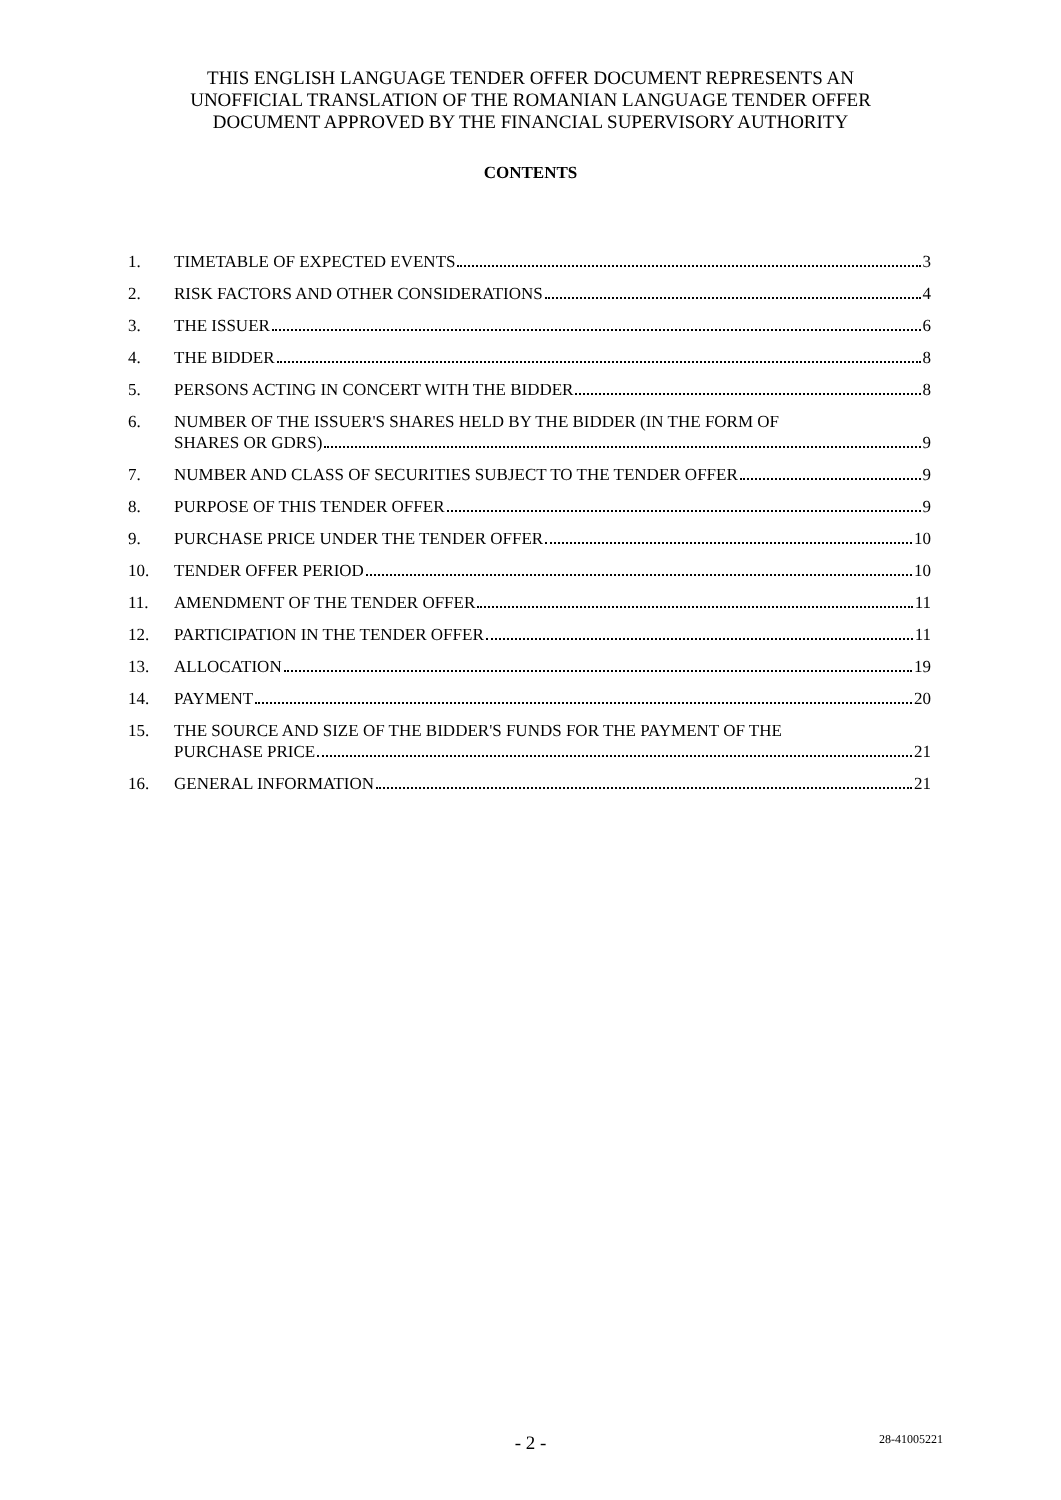THIS ENGLISH LANGUAGE TENDER OFFER DOCUMENT REPRESENTS AN
UNOFFICIAL TRANSLATION OF THE ROMANIAN LANGUAGE TENDER OFFER
DOCUMENT APPROVED BY THE FINANCIAL SUPERVISORY AUTHORITY
CONTENTS
1. TIMETABLE OF EXPECTED EVENTS 3
2. RISK FACTORS AND OTHER CONSIDERATIONS 4
3. THE ISSUER 6
4. THE BIDDER 8
5. PERSONS ACTING IN CONCERT WITH THE BIDDER 8
6. NUMBER OF THE ISSUER'S SHARES HELD BY THE BIDDER (IN THE FORM OF
SHARES OR GDRS) 9
7. NUMBER AND CLASS OF SECURITIES SUBJECT TO THE TENDER OFFER 9
8. PURPOSE OF THIS TENDER OFFER 9
9. PURCHASE PRICE UNDER THE TENDER OFFER 10
10. TENDER OFFER PERIOD 10
11. AMENDMENT OF THE TENDER OFFER 11
12. PARTICIPATION IN THE TENDER OFFER 11
13. ALLOCATION 19
14. PAYMENT 20
15. THE SOURCE AND SIZE OF THE BIDDER'S FUNDS FOR THE PAYMENT OF THE
PURCHASE PRICE 21
16. GENERAL INFORMATION 21
- 2 -
28-41005221